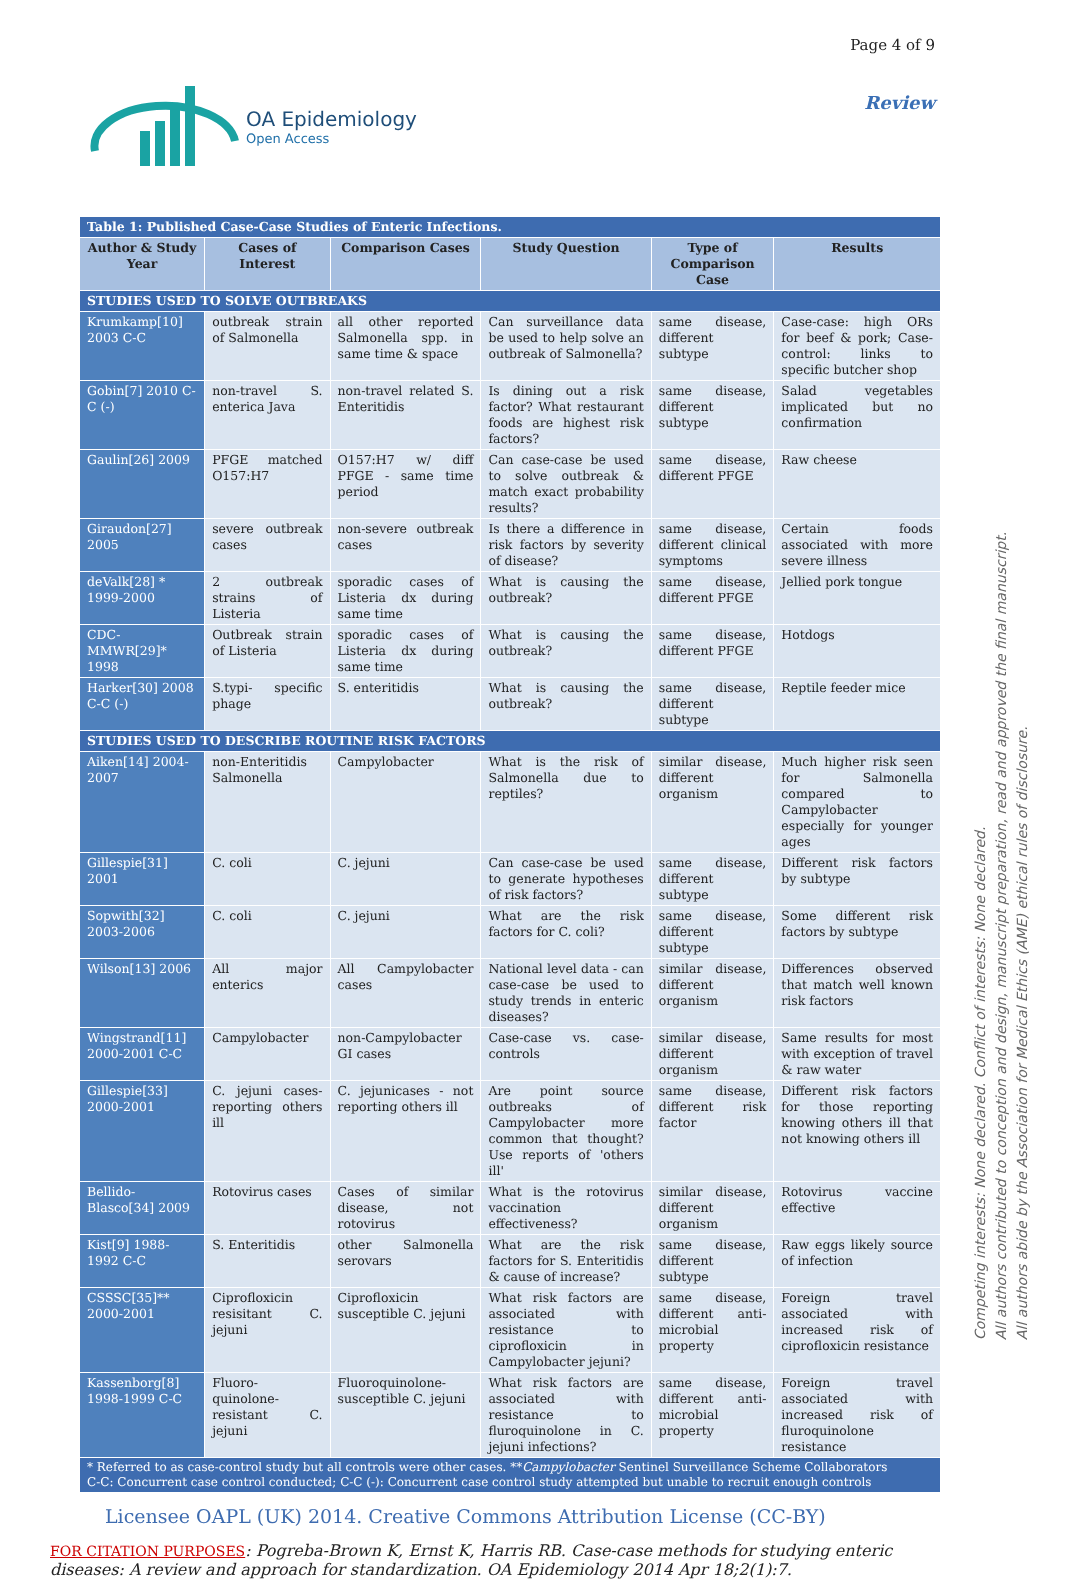OA Epidemiology
Open Access
Page 4 of 9
Review
| Table 1: Published Case-Case Studies of Enteric Infections. | | | | | |
| Author & Study Year | Cases of Interest | Comparison Cases | Study Question | Type of Comparison Case | Results |
| STUDIES USED TO SOLVE OUTBREAKS | | | | | |
| Krumkamp[10] 2003 C-C | outbreak strain of Salmonella | all other reported Salmonella spp. in same time & space | Can surveillance data be used to help solve an outbreak of Salmonella? | same disease, different subtype | Case-case: high ORs for beef & pork; Case-control: links to specific butcher shop |
| Gobin[7] 2010 C-C (-) | non-travel S. enterica Java | non-travel related S. Enteritidis | Is dining out a risk factor? What restaurant foods are highest risk factors? | same disease, different subtype | Salad vegetables implicated but no confirmation |
| Gaulin[26] 2009 | PFGE matched O157:H7 | O157:H7 w/ diff PFGE - same time period | Can case-case be used to solve outbreak & match exact probability results? | same disease, different PFGE | Raw cheese |
| Giraudon[27] 2005 | severe outbreak cases | non-severe outbreak cases | Is there a difference in risk factors by severity of disease? | same disease, different clinical symptoms | Certain foods associated with more severe illness |
| deValk[28] * 1999-2000 | 2 outbreak strains of Listeria | sporadic cases of Listeria dx during same time | What is causing the outbreak? | same disease, different PFGE | Jellied pork tongue |
| CDC-MMWR[29]* 1998 | Outbreak strain of Listeria | sporadic cases of Listeria dx during same time | What is causing the outbreak? | same disease, different PFGE | Hotdogs |
| Harker[30] 2008 C-C (-) | S.typi- specific phage | S. enteritidis | What is causing the outbreak? | same disease, different subtype | Reptile feeder mice |
| STUDIES USED TO DESCRIBE ROUTINE RISK FACTORS | | | | | |
| Aiken[14] 2004-2007 | non-Enteritidis Salmonella | Campylobacter | What is the risk of Salmonella due to reptiles? | similar disease, different organism | Much higher risk seen for Salmonella compared to Campylobacter especially for younger ages |
| Gillespie[31] 2001 | C. coli | C. jejuni | Can case-case be used to generate hypotheses of risk factors? | same disease, different subtype | Different risk factors by subtype |
| Sopwith[32] 2003-2006 | C. coli | C. jejuni | What are the risk factors for C. coli? | same disease, different subtype | Some different risk factors by subtype |
| Wilson[13] 2006 | All major enterics | All Campylobacter cases | National level data - can case-case be used to study trends in enteric diseases? | similar disease, different organism | Differences observed that match well known risk factors |
| Wingstrand[11] 2000-2001 C-C | Campylobacter | non-Campylobacter GI cases | Case-case vs. case-controls | similar disease, different organism | Same results for most with exception of travel & raw water |
| Gillespie[33] 2000-2001 | C. jejuni cases-reporting others ill | C. jejunicases - not reporting others ill | Are point source outbreaks of Campylobacter more common that thought? Use reports of 'others ill' | same disease, different risk factor | Different risk factors for those reporting knowing others ill that not knowing others ill |
| Bellido-Blasco[34] 2009 | Rotovirus cases | Cases of similar disease, not rotovirus | What is the rotovirus vaccination effectiveness? | similar disease, different organism | Rotovirus vaccine effective |
| Kist[9] 1988-1992 C-C | S. Enteritidis | other Salmonella serovars | What are the risk factors for S. Enteritidis & cause of increase? | same disease, different subtype | Raw eggs likely source of infection |
| CSSSC[35]** 2000-2001 | Ciprofloxicin resisitant C. jejuni | Ciprofloxicin susceptible C. jejuni | What risk factors are associated with resistance to ciprofloxicin in Campylobacter jejuni? | same disease, different anti-microbial property | Foreign travel associated with increased risk of ciprofloxicin resistance |
| Kassenborg[8] 1998-1999 C-C | Fluoro-quinolone-resistant C. jejuni | Fluoroquinolone-susceptible C. jejuni | What risk factors are associated with resistance to fluroquinolone in C. jejuni infections? | same disease, different anti-microbial property | Foreign travel associated with increased risk of fluroquinolone resistance |
| * Referred to as case-control study but all controls were other cases. ** Campylobacter Sentinel Surveillance Scheme Collaborators C-C: Concurrent case control conducted; C-C (-): Concurrent case control study attempted but unable to recruit enough controls | | | | | |
Licensee OAPL (UK) 2014. Creative Commons Attribution License (CC-BY)
FOR CITATION PURPOSES: Pogreba-Brown K, Ernst K, Harris RB. Case-case methods for studying enteric diseases: A review and approach for standardization. OA Epidemiology 2014 Apr 18;2(1):7.
Competing interests: None declared. Conflict of interests: None declared.
All authors contributed to conception and design, manuscript preparation, read and approved the final manuscript.
All authors abide by the Association for Medical Ethics (AME) ethical rules of disclosure.